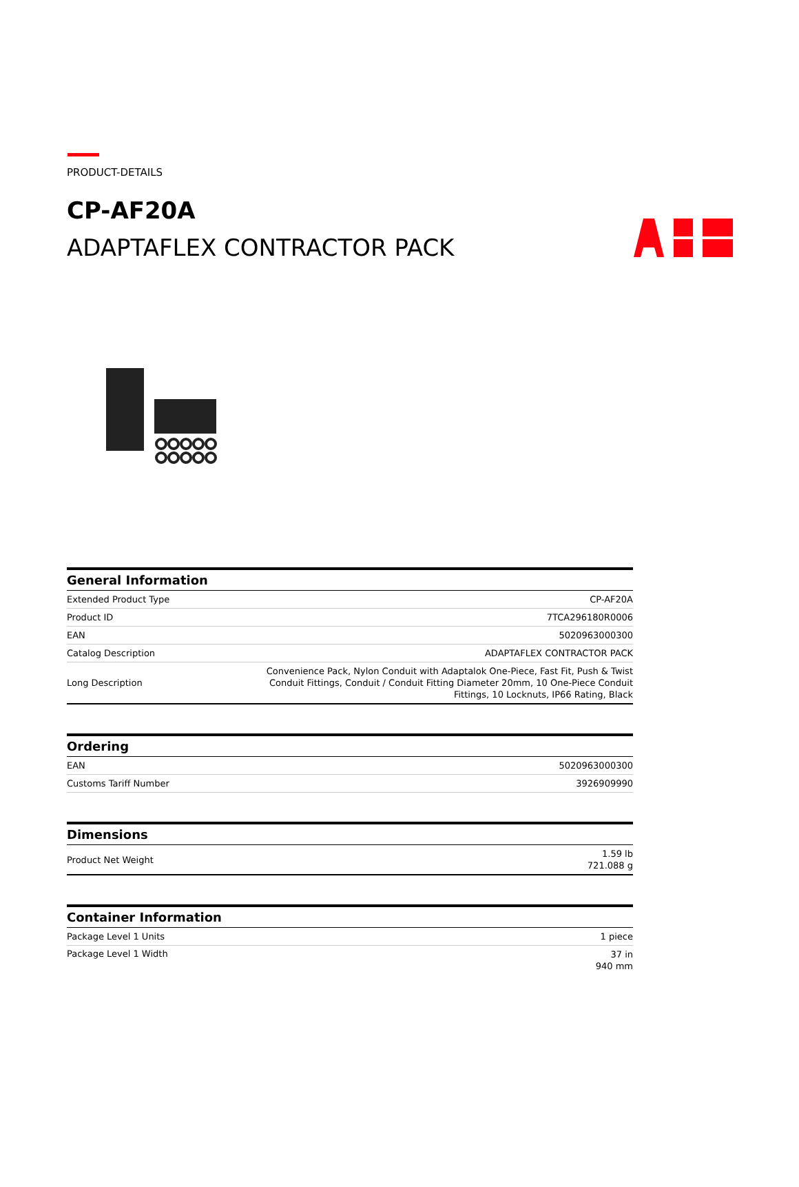PRODUCT-DETAILS
CP-AF20A
ADAPTAFLEX CONTRACTOR PACK
| General Information | |
| --- | --- |
| Extended Product Type | CP-AF20A |
| Product ID | 7TCA296180R0006 |
| EAN | 5020963000300 |
| Catalog Description | ADAPTAFLEX CONTRACTOR PACK |
| Long Description | Convenience Pack, Nylon Conduit with Adaptalok One-Piece, Fast Fit, Push & Twist Conduit Fittings, Conduit / Conduit Fitting Diameter 20mm, 10 One-Piece Conduit Fittings, 10 Locknuts, IP66 Rating, Black |
| Ordering | |
| --- | --- |
| EAN | 5020963000300 |
| Customs Tariff Number | 3926909990 |
| Dimensions | |
| --- | --- |
| Product Net Weight | 1.59 lb 721.088 g |
| Container Information | |
| --- | --- |
| Package Level 1 Units | 1 piece |
| Package Level 1 Width | 37 in 940 mm |